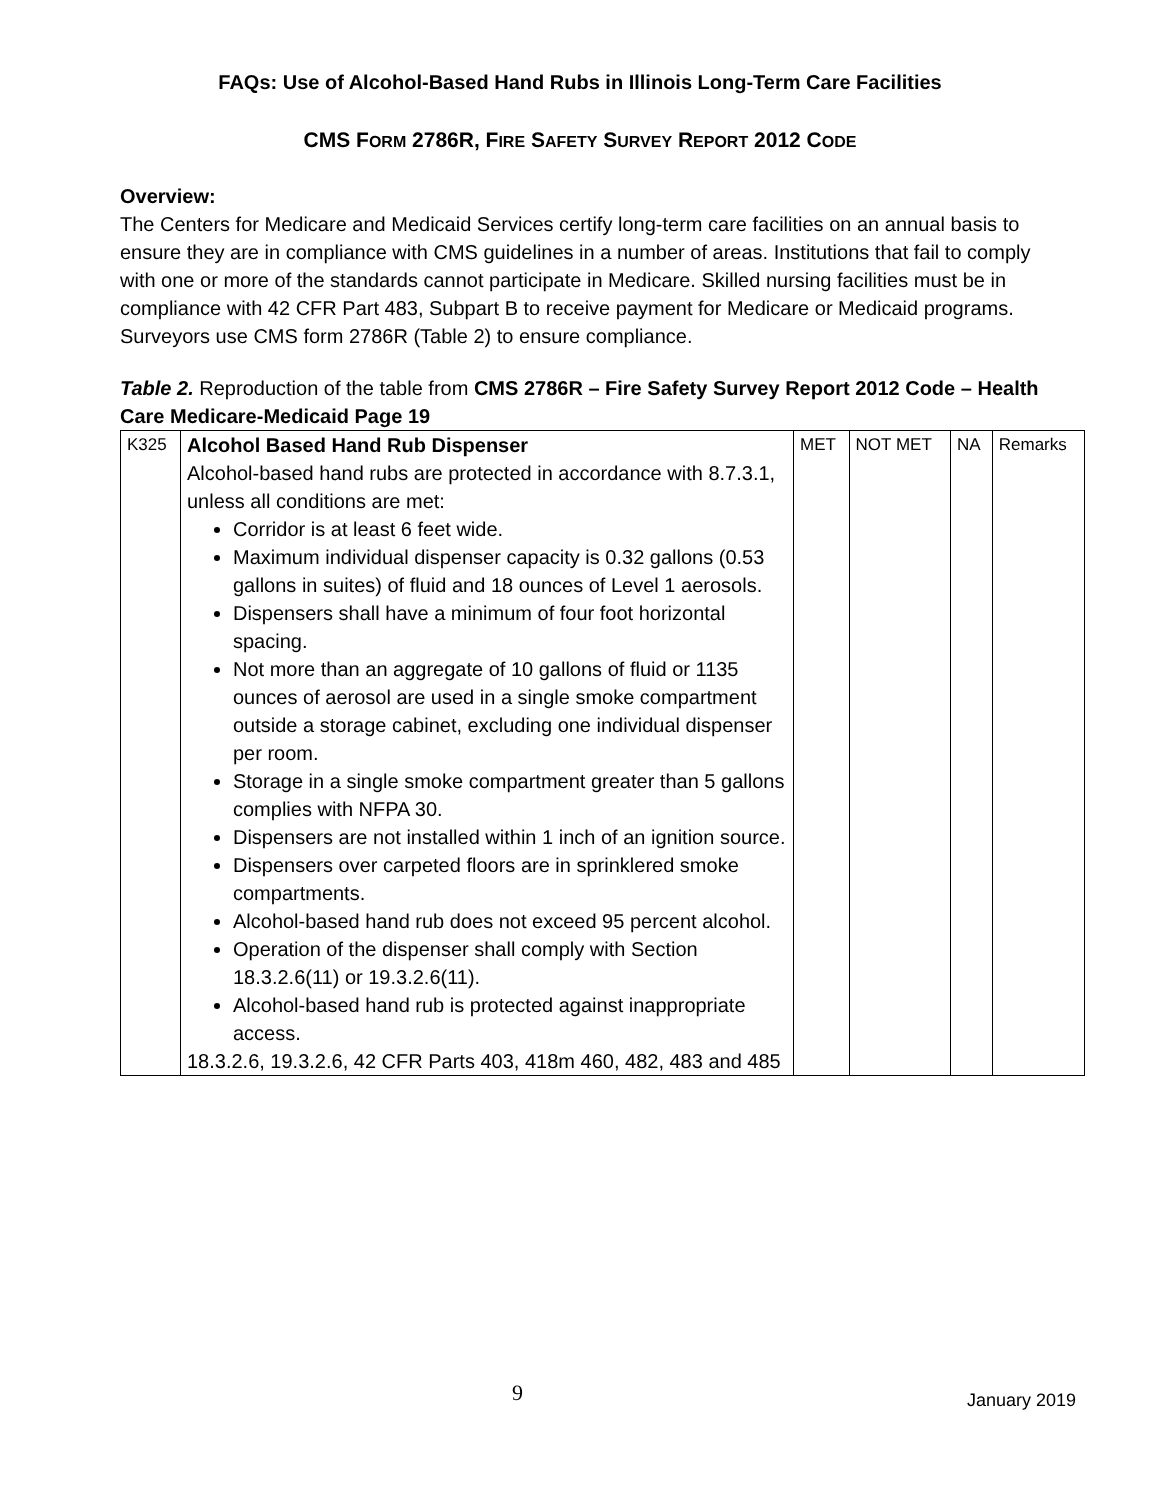FAQs: Use of Alcohol-Based Hand Rubs in Illinois Long-Term Care Facilities
CMS FORM 2786R, FIRE SAFETY SURVEY REPORT 2012 CODE
Overview:
The Centers for Medicare and Medicaid Services certify long-term care facilities on an annual basis to ensure they are in compliance with CMS guidelines in a number of areas. Institutions that fail to comply with one or more of the standards cannot participate in Medicare. Skilled nursing facilities must be in compliance with 42 CFR Part 483, Subpart B to receive payment for Medicare or Medicaid programs. Surveyors use CMS form 2786R (Table 2) to ensure compliance.
Table 2. Reproduction of the table from CMS 2786R – Fire Safety Survey Report 2012 Code – Health Care Medicare-Medicaid Page 19
| K325 | Alcohol Based Hand Rub Dispenser Alcohol-based hand rubs are protected in accordance with 8.7.3.1, unless all conditions are met: Corridor is at least 6 feet wide. Maximum individual dispenser capacity is 0.32 gallons (0.53 gallons in suites) of fluid and 18 ounces of Level 1 aerosols. Dispensers shall have a minimum of four foot horizontal spacing. Not more than an aggregate of 10 gallons of fluid or 1135 ounces of aerosol are used in a single smoke compartment outside a storage cabinet, excluding one individual dispenser per room. Storage in a single smoke compartment greater than 5 gallons complies with NFPA 30. Dispensers are not installed within 1 inch of an ignition source. Dispensers over carpeted floors are in sprinklered smoke compartments. Alcohol-based hand rub does not exceed 95 percent alcohol. Operation of the dispenser shall comply with Section 18.3.2.6(11) or 19.3.2.6(11). Alcohol-based hand rub is protected against inappropriate access. 18.3.2.6, 19.3.2.6, 42 CFR Parts 403, 418m 460, 482, 483 and 485 | MET | NOT MET | NA | Remarks |
9 January 2019